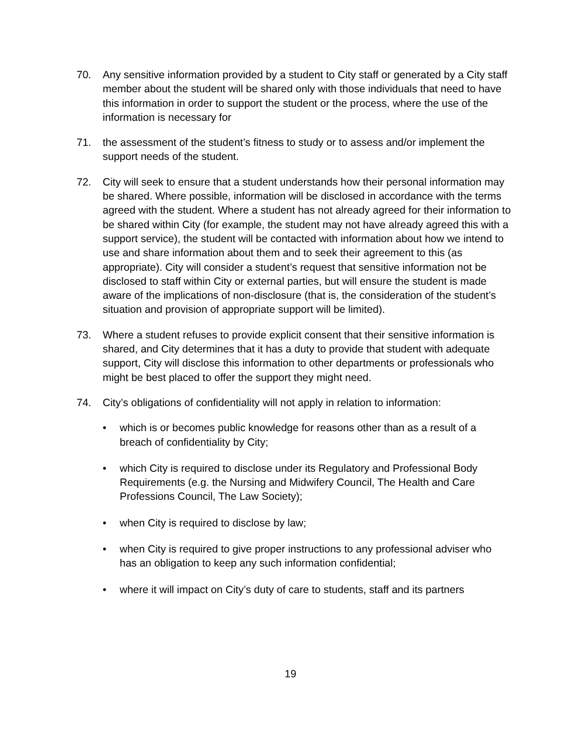70. Any sensitive information provided by a student to City staff or generated by a City staff member about the student will be shared only with those individuals that need to have this information in order to support the student or the process, where the use of the information is necessary for
71. the assessment of the student’s fitness to study or to assess and/or implement the support needs of the student.
72. City will seek to ensure that a student understands how their personal information may be shared. Where possible, information will be disclosed in accordance with the terms agreed with the student. Where a student has not already agreed for their information to be shared within City (for example, the student may not have already agreed this with a support service), the student will be contacted with information about how we intend to use and share information about them and to seek their agreement to this (as appropriate). City will consider a student’s request that sensitive information not be disclosed to staff within City or external parties, but will ensure the student is made aware of the implications of non-disclosure (that is, the consideration of the student’s situation and provision of appropriate support will be limited).
73. Where a student refuses to provide explicit consent that their sensitive information is shared, and City determines that it has a duty to provide that student with adequate support, City will disclose this information to other departments or professionals who might be best placed to offer the support they might need.
74. City’s obligations of confidentiality will not apply in relation to information:
• which is or becomes public knowledge for reasons other than as a result of a breach of confidentiality by City;
• which City is required to disclose under its Regulatory and Professional Body Requirements (e.g. the Nursing and Midwifery Council, The Health and Care Professions Council, The Law Society);
• when City is required to disclose by law;
• when City is required to give proper instructions to any professional adviser who has an obligation to keep any such information confidential;
• where it will impact on City’s duty of care to students, staff and its partners
19